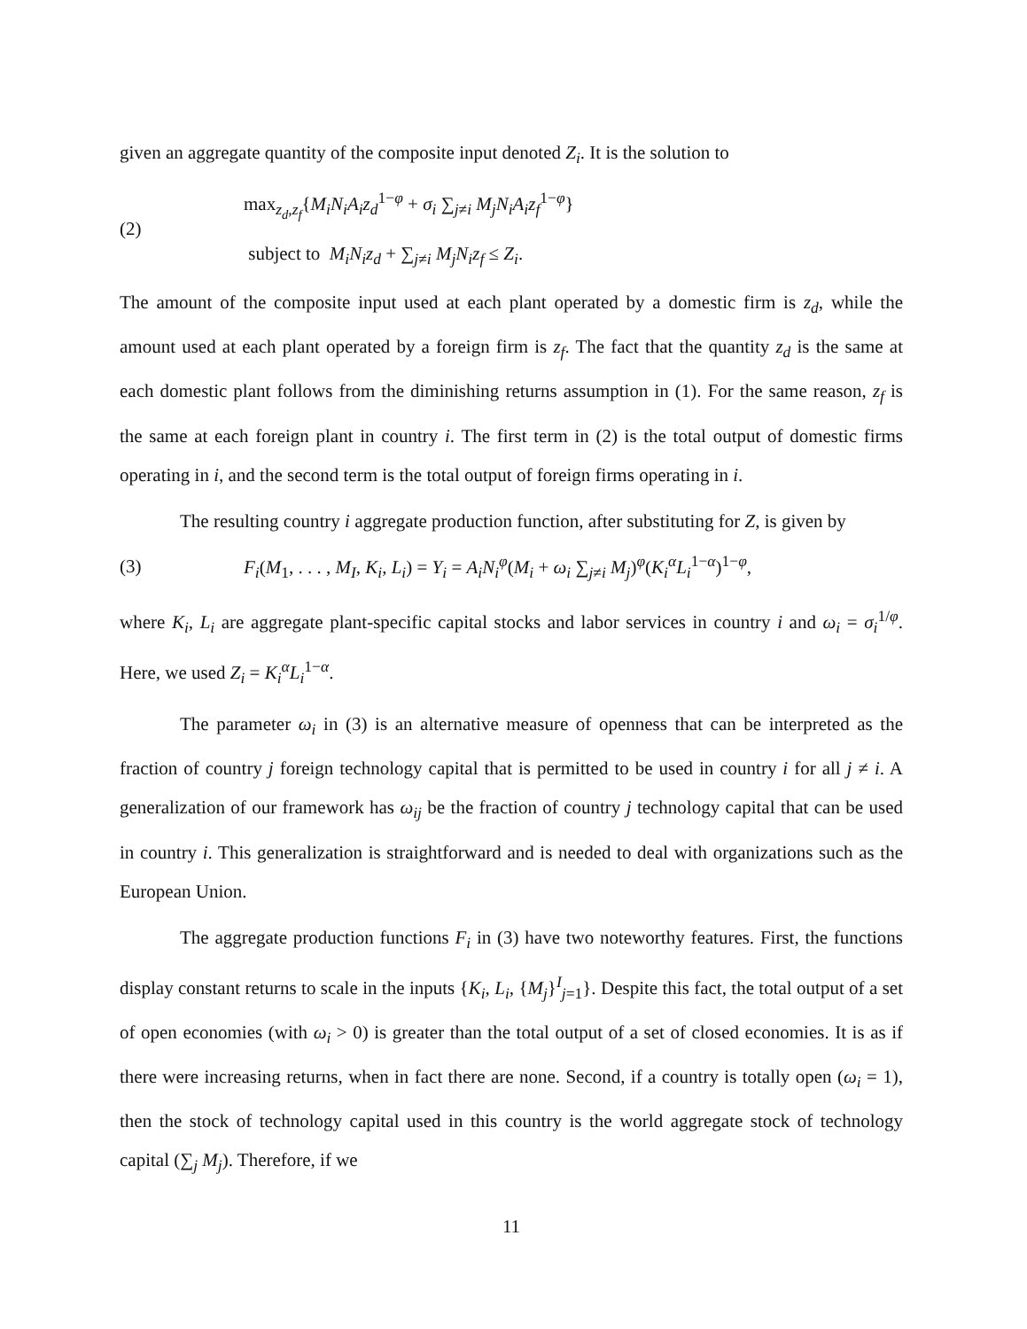given an aggregate quantity of the composite input denoted Z<sub>i</sub>. It is the solution to
(2)
max<sub>z<sub>d</sub>,z<sub>f</sub></sub>{M<sub>i</sub>N<sub>i</sub>A<sub>i</sub>z<sub>d</sub><sup>1−φ</sup> + σ<sub>i</sub> ∑<sub>j≠i</sub> M<sub>j</sub>N<sub>i</sub>A<sub>i</sub>z<sub>f</sub><sup>1−φ</sup>}
subject to M<sub>i</sub>N<sub>i</sub>z<sub>d</sub> + ∑<sub>j≠i</sub> M<sub>j</sub>N<sub>i</sub>z<sub>f</sub> ≤ Z<sub>i</sub>.
The amount of the composite input used at each plant operated by a domestic firm is z<sub>d</sub>, while the amount used at each plant operated by a foreign firm is z<sub>f</sub>. The fact that the quantity z<sub>d</sub> is the same at each domestic plant follows from the diminishing returns assumption in (1). For the same reason, z<sub>f</sub> is the same at each foreign plant in country i. The first term in (2) is the total output of domestic firms operating in i, and the second term is the total output of foreign firms operating in i.
The resulting country i aggregate production function, after substituting for Z, is given by
(3)
F<sub>i</sub>(M<sub>1</sub>, . . . , M<sub>I</sub>, K<sub>i</sub>, L<sub>i</sub>) = Y<sub>i</sub> = A<sub>i</sub>N<sub>i</sub><sup>φ</sup>(M<sub>i</sub> + ω<sub>i</sub> ∑<sub>j≠i</sub> M<sub>j</sub>)<sup>φ</sup>(K<sub>i</sub><sup>α</sup>L<sub>i</sub><sup>1−α</sup>)<sup>1−φ</sup>,
where K<sub>i</sub>, L<sub>i</sub> are aggregate plant-specific capital stocks and labor services in country i and ω<sub>i</sub> = σ<sub>i</sub><sup>1/φ</sup>. Here, we used Z<sub>i</sub> = K<sub>i</sub><sup>α</sup>L<sub>i</sub><sup>1−α</sup>.
The parameter ω<sub>i</sub> in (3) is an alternative measure of openness that can be interpreted as the fraction of country j foreign technology capital that is permitted to be used in country i for all j ≠ i. A generalization of our framework has ω<sub>ij</sub> be the fraction of country j technology capital that can be used in country i. This generalization is straightforward and is needed to deal with organizations such as the European Union.
The aggregate production functions F<sub>i</sub> in (3) have two noteworthy features. First, the functions display constant returns to scale in the inputs {K<sub>i</sub>, L<sub>i</sub>, {M<sub>j</sub>}<sup>I</sup><sub>j=1</sub>}. Despite this fact, the total output of a set of open economies (with ω<sub>i</sub> > 0) is greater than the total output of a set of closed economies. It is as if there were increasing returns, when in fact there are none. Second, if a country is totally open (ω<sub>i</sub> = 1), then the stock of technology capital used in this country is the world aggregate stock of technology capital (∑<sub>j</sub> M<sub>j</sub>). Therefore, if we
11